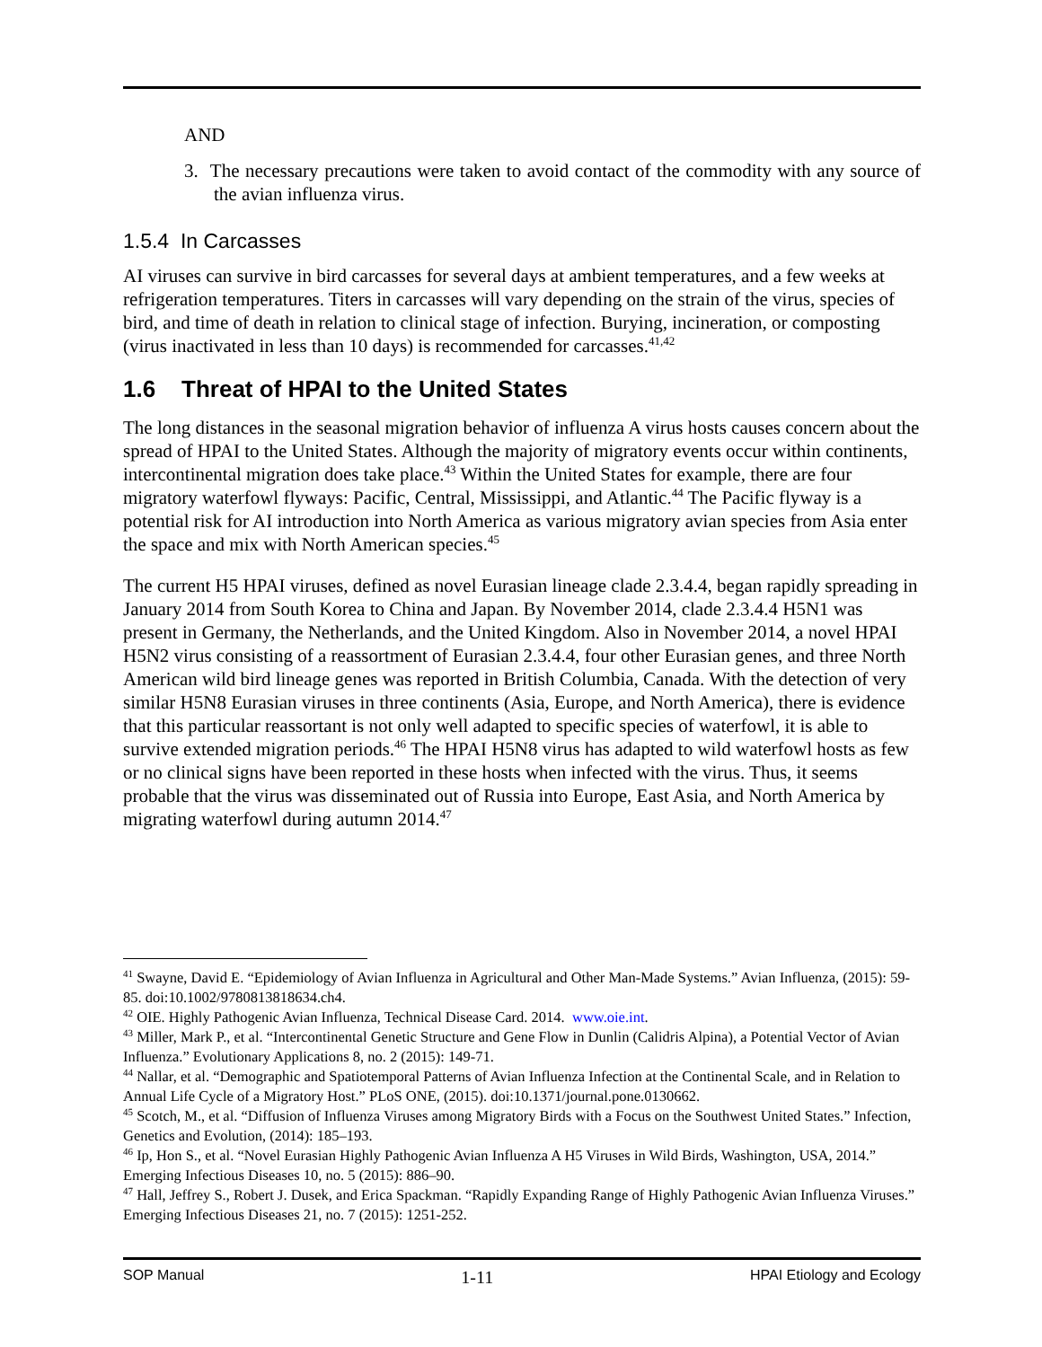AND
3. The necessary precautions were taken to avoid contact of the commodity with any source of the avian influenza virus.
1.5.4 In Carcasses
AI viruses can survive in bird carcasses for several days at ambient temperatures, and a few weeks at refrigeration temperatures. Titers in carcasses will vary depending on the strain of the virus, species of bird, and time of death in relation to clinical stage of infection. Burying, incineration, or composting (virus inactivated in less than 10 days) is recommended for carcasses.<sup>41,42</sup>
1.6 Threat of HPAI to the United States
The long distances in the seasonal migration behavior of influenza A virus hosts causes concern about the spread of HPAI to the United States. Although the majority of migratory events occur within continents, intercontinental migration does take place.<sup>43</sup> Within the United States for example, there are four migratory waterfowl flyways: Pacific, Central, Mississippi, and Atlantic.<sup>44</sup> The Pacific flyway is a potential risk for AI introduction into North America as various migratory avian species from Asia enter the space and mix with North American species.<sup>45</sup>
The current H5 HPAI viruses, defined as novel Eurasian lineage clade 2.3.4.4, began rapidly spreading in January 2014 from South Korea to China and Japan. By November 2014, clade 2.3.4.4 H5N1 was present in Germany, the Netherlands, and the United Kingdom. Also in November 2014, a novel HPAI H5N2 virus consisting of a reassortment of Eurasian 2.3.4.4, four other Eurasian genes, and three North American wild bird lineage genes was reported in British Columbia, Canada. With the detection of very similar H5N8 Eurasian viruses in three continents (Asia, Europe, and North America), there is evidence that this particular reassortant is not only well adapted to specific species of waterfowl, it is able to survive extended migration periods.<sup>46</sup> The HPAI H5N8 virus has adapted to wild waterfowl hosts as few or no clinical signs have been reported in these hosts when infected with the virus. Thus, it seems probable that the virus was disseminated out of Russia into Europe, East Asia, and North America by migrating waterfowl during autumn 2014.<sup>47</sup>
<sup>41</sup> Swayne, David E. “Epidemiology of Avian Influenza in Agricultural and Other Man-Made Systems.” Avian Influenza, (2015): 59-85. doi:10.1002/9780813818634.ch4.
<sup>42</sup> OIE. Highly Pathogenic Avian Influenza, Technical Disease Card. 2014. www.oie.int.
<sup>43</sup> Miller, Mark P., et al. “Intercontinental Genetic Structure and Gene Flow in Dunlin (Calidris Alpina), a Potential Vector of Avian Influenza.” Evolutionary Applications 8, no. 2 (2015): 149-71.
<sup>44</sup> Nallar, et al. “Demographic and Spatiotemporal Patterns of Avian Influenza Infection at the Continental Scale, and in Relation to Annual Life Cycle of a Migratory Host.” PLoS ONE, (2015). doi:10.1371/journal.pone.0130662.
<sup>45</sup> Scotch, M., et al. “Diffusion of Influenza Viruses among Migratory Birds with a Focus on the Southwest United States.” Infection, Genetics and Evolution, (2014): 185–193.
<sup>46</sup> Ip, Hon S., et al. “Novel Eurasian Highly Pathogenic Avian Influenza A H5 Viruses in Wild Birds, Washington, USA, 2014.” Emerging Infectious Diseases 10, no. 5 (2015): 886–90.
<sup>47</sup> Hall, Jeffrey S., Robert J. Dusek, and Erica Spackman. “Rapidly Expanding Range of Highly Pathogenic Avian Influenza Viruses.” Emerging Infectious Diseases 21, no. 7 (2015): 1251-252.
SOP Manual 1-11 HPAI Etiology and Ecology